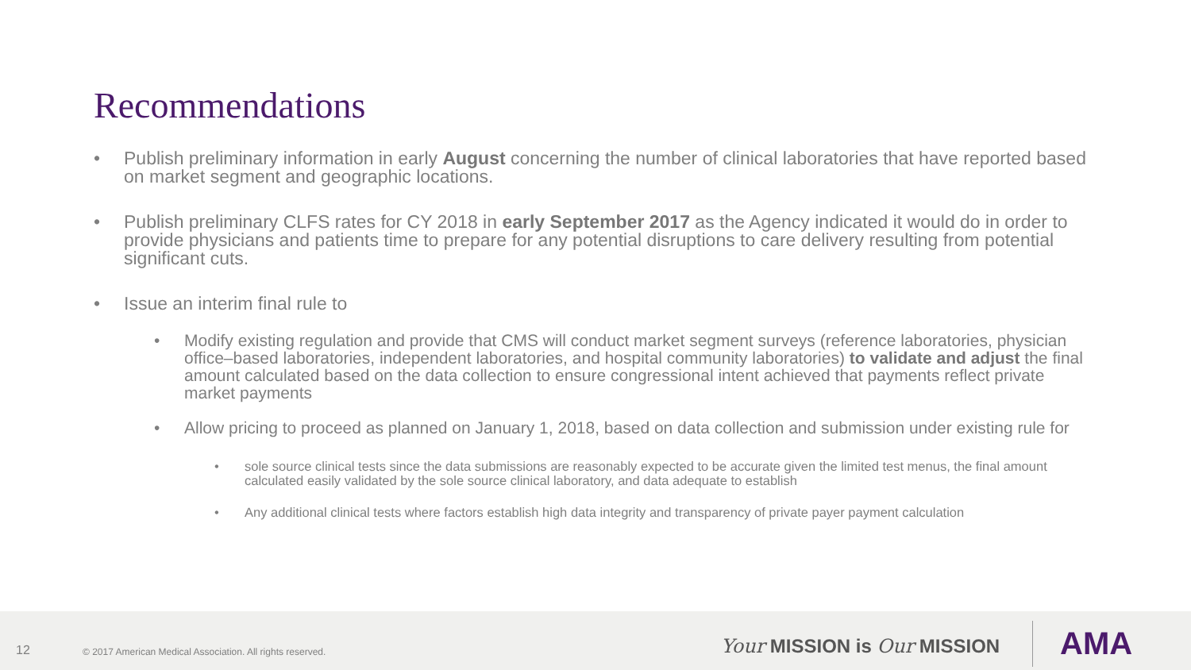Recommendations
• Publish preliminary information in early August concerning the number of clinical laboratories that have reported based on market segment and geographic locations.
• Publish preliminary CLFS rates for CY 2018 in early September 2017 as the Agency indicated it would do in order to provide physicians and patients time to prepare for any potential disruptions to care delivery resulting from potential significant cuts.
• Issue an interim final rule to
• Modify existing regulation and provide that CMS will conduct market segment surveys (reference laboratories, physician office–based laboratories, independent laboratories, and hospital community laboratories) to validate and adjust the final amount calculated based on the data collection to ensure congressional intent achieved that payments reflect private market payments
• Allow pricing to proceed as planned on January 1, 2018, based on data collection and submission under existing rule for
• sole source clinical tests since the data submissions are reasonably expected to be accurate given the limited test menus, the final amount calculated easily validated by the sole source clinical laboratory, and data adequate to establish
• Any additional clinical tests where factors establish high data integrity and transparency of private payer payment calculation
12 © 2017 American Medical Association. All rights reserved. Your MISSION is Our MISSION AMA